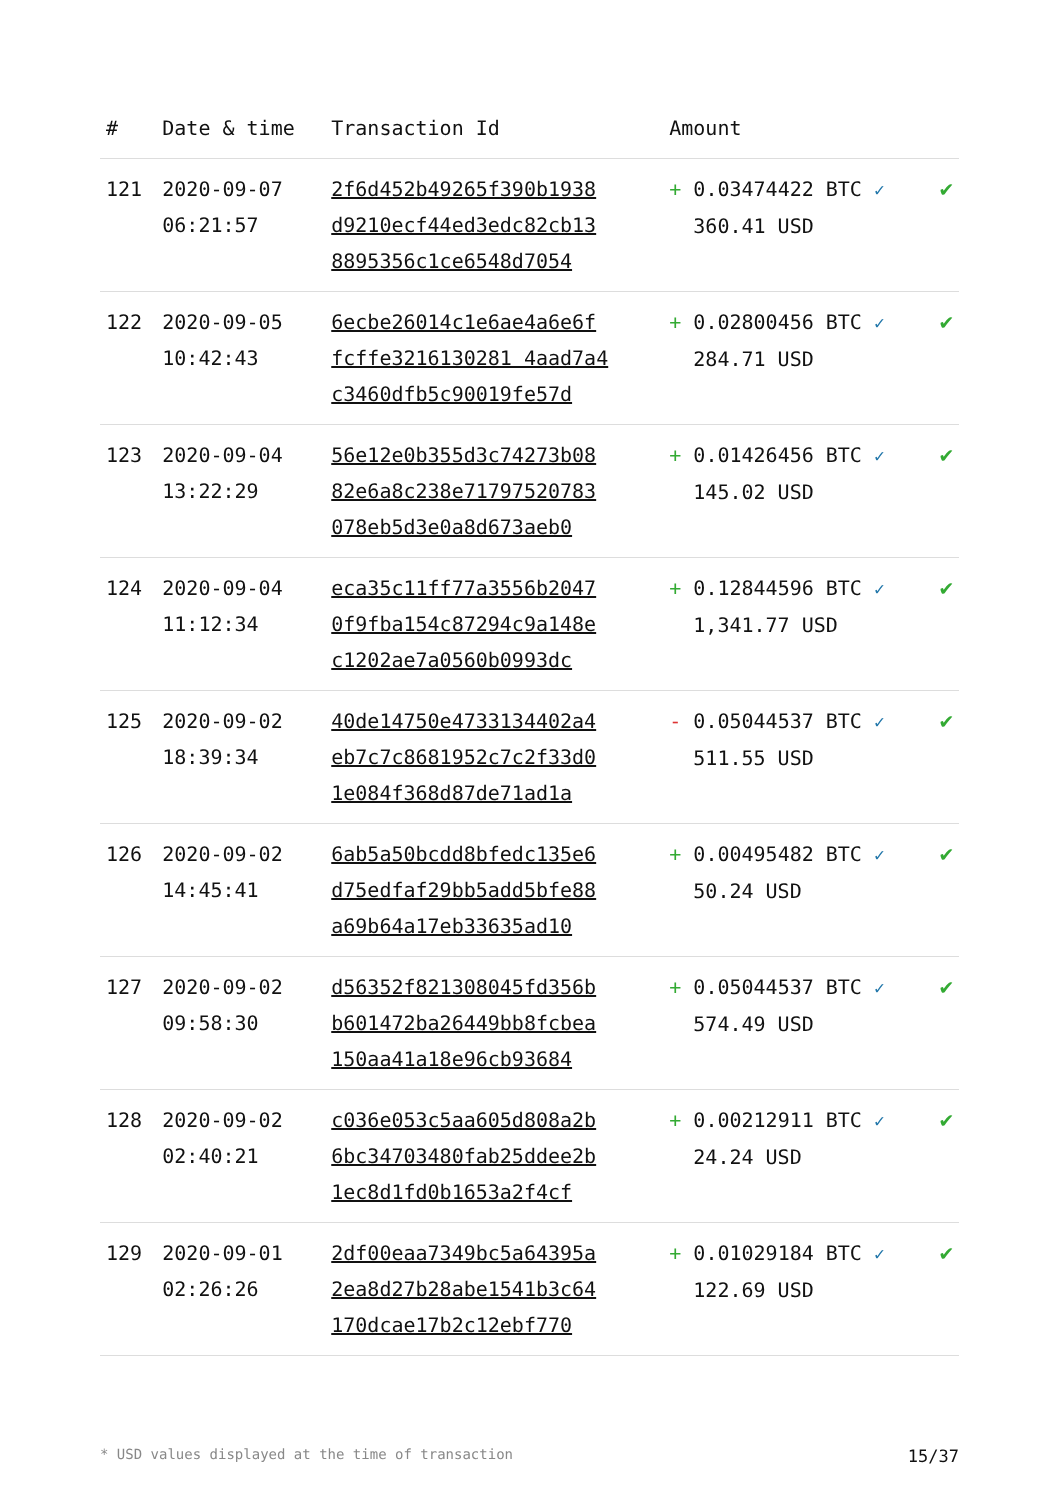| # | Date & time | Transaction Id | Amount | |
| --- | --- | --- | --- | --- |
| 121 | 2020-09-07 06:21:57 | 2f6d452b49265f390b1938 d9210ecf44ed3edc82cb13 8895356c1ce6548d7054 | + 0.03474422 BTC ✓ 360.41 USD | ✔ |
| 122 | 2020-09-05 10:42:43 | 6ecbe26014c1e6ae4a6e6f fcffe3216130281 4aad7a4 c3460dfb5c90019fe57d | + 0.02800456 BTC ✓ 284.71 USD | ✔ |
| 123 | 2020-09-04 13:22:29 | 56e12e0b355d3c74273b08 82e6a8c238e71797520783 078eb5d3e0a8d673aeb0 | + 0.01426456 BTC ✓ 145.02 USD | ✔ |
| 124 | 2020-09-04 11:12:34 | eca35c11ff77a3556b2047 0f9fba154c87294c9a148e c1202ae7a0560b0993dc | + 0.12844596 BTC ✓ 1,341.77 USD | ✔ |
| 125 | 2020-09-02 18:39:34 | 40de14750e4733134402a4 eb7c7c8681952c7c2f33d0 1e084f368d87de71ad1a | - 0.05044537 BTC ✓ 511.55 USD | ✔ |
| 126 | 2020-09-02 14:45:41 | 6ab5a50bcdd8bfedc135e6 d75edfaf29bb5add5bfe88 a69b64a17eb33635ad10 | + 0.00495482 BTC ✓ 50.24 USD | ✔ |
| 127 | 2020-09-02 09:58:30 | d56352f821308045fd356b b601472ba26449bb8fcbea 150aa41a18e96cb93684 | + 0.05044537 BTC ✓ 574.49 USD | ✔ |
| 128 | 2020-09-02 02:40:21 | c036e053c5aa605d808a2b 6bc34703480fab25ddee2b 1ec8d1fd0b1653a2f4cf | + 0.00212911 BTC ✓ 24.24 USD | ✔ |
| 129 | 2020-09-01 02:26:26 | 2df00eaa7349bc5a64395a 2ea8d27b28abe1541b3c64 170dcae17b2c12ebf770 | + 0.01029184 BTC ✓ 122.69 USD | ✔ |
* USD values displayed at the time of transaction 15/37